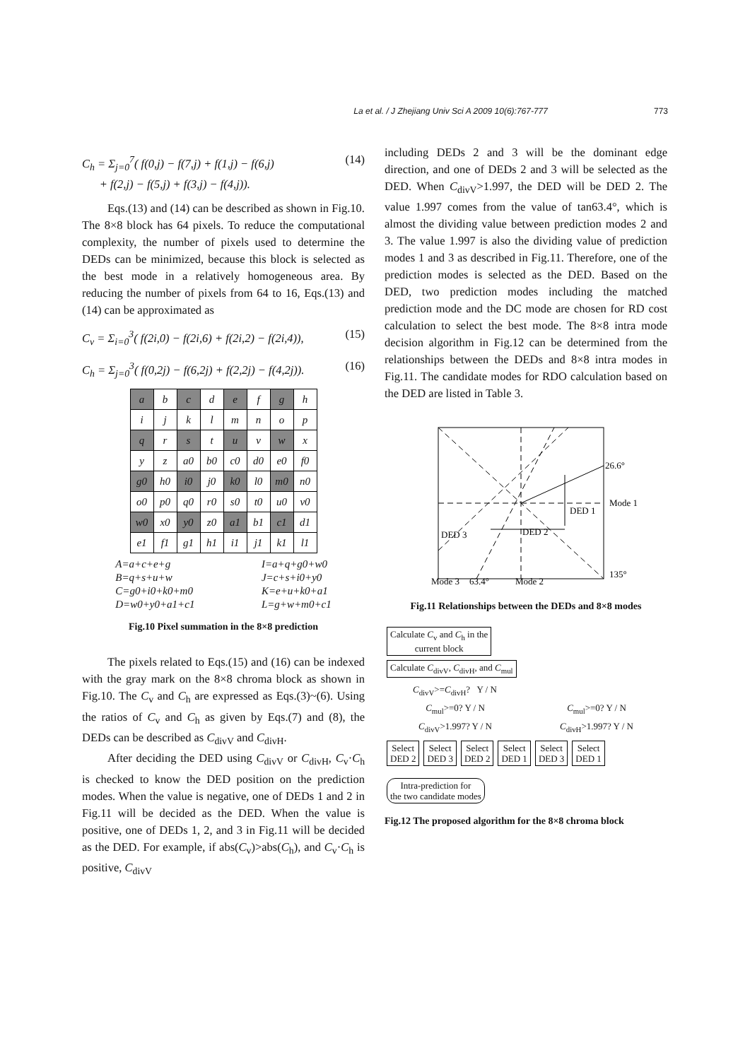La et al. / J Zhejiang Univ Sci A 2009 10(6):767-777 773
C<sub>h</sub> = Σ<sub>j=0</sub><sup>7</sup>( f(0,j) − f(7,j) + f(1,j) − f(6,j)
+ f(2,j) − f(5,j) + f(3,j) − f(4,j)). (14)
Eqs.(13) and (14) can be described as shown in Fig.10. The 8×8 block has 64 pixels. To reduce the computational complexity, the number of pixels used to determine the DEDs can be minimized, because this block is selected as the best mode in a relatively homogeneous area. By reducing the number of pixels from 64 to 16, Eqs.(13) and (14) can be approximated as
C<sub>v</sub> = Σ<sub>i=0</sub><sup>3</sup>( f(2i,0) − f(2i,6) + f(2i,2) − f(2i,4)), (15)
C<sub>h</sub> = Σ<sub>j=0</sub><sup>3</sup>( f(0,2j) − f(6,2j) + f(2,2j) − f(4,2j)). (16)
| a | b | c | d | e | f | g | h |
| i | j | k | l | m | n | o | p |
| q | r | s | t | u | v | w | x |
| y | z | a0 | b0 | c0 | d0 | e0 | f0 |
| g0 | h0 | i0 | j0 | k0 | l0 | m0 | n0 |
| o0 | p0 | q0 | r0 | s0 | t0 | u0 | v0 |
| w0 | x0 | y0 | z0 | a1 | b1 | c1 | d1 |
| e1 | f1 | g1 | h1 | i1 | j1 | k1 | l1 |
A=a+c+e+g
B=q+s+u+w
C=g0+i0+k0+m0
D=w0+y0+a1+c1
I=a+q+g0+w0
J=c+s+i0+y0
K=e+u+k0+a1
L=g+w+m0+c1
Fig.10 Pixel summation in the 8×8 prediction
The pixels related to Eqs.(15) and (16) can be indexed with the gray mark on the 8×8 chroma block as shown in Fig.10. The C<sub>v</sub> and C<sub>h</sub> are expressed as Eqs.(3)~(6). Using the ratios of C<sub>v</sub> and C<sub>h</sub> as given by Eqs.(7) and (8), the DEDs can be described as C<sub>divV</sub> and C<sub>divH</sub>.
After deciding the DED using C<sub>divV</sub> or C<sub>divH</sub>, C<sub>v</sub>·C<sub>h</sub> is checked to know the DED position on the prediction modes. When the value is negative, one of DEDs 1 and 2 in Fig.11 will be decided as the DED. When the value is positive, one of DEDs 1, 2, and 3 in Fig.11 will be decided as the DED. For example, if abs(C<sub>v</sub>)>abs(C<sub>h</sub>), and C<sub>v</sub>·C<sub>h</sub> is positive, C<sub>divV</sub>
including DEDs 2 and 3 will be the dominant edge direction, and one of DEDs 2 and 3 will be selected as the DED. When C<sub>divV</sub>>1.997, the DED will be DED 2. The value 1.997 comes from the value of tan63.4°, which is almost the dividing value between prediction modes 2 and 3. The value 1.997 is also the dividing value of prediction modes 1 and 3 as described in Fig.11. Therefore, one of the prediction modes is selected as the DED. Based on the DED, two prediction modes including the matched prediction mode and the DC mode are chosen for RD cost calculation to select the best mode. The 8×8 intra mode decision algorithm in Fig.12 can be determined from the relationships between the DEDs and 8×8 intra modes in Fig.11. The candidate modes for RDO calculation based on the DED are listed in Table 3.
26.6°
Mode 1
DED 1
DED 2
DED 3
Mode 3
63.4°
Mode 2
135°
Fig.11 Relationships between the DEDs and 8×8 modes
Calculate C<sub>v</sub> and C<sub>h</sub> in the
current block
Calculate C<sub>divV</sub>, C<sub>divH</sub>, and C<sub>mul</sub>
C<sub>divV</sub>>=C<sub>divH</sub>? Y / N
C<sub>mul</sub>>=0? Y / N C<sub>mul</sub>>=0? Y / N
C<sub>divV</sub>>1.997? Y / N C<sub>divH</sub>>1.997? Y / N
Select
DED 2
Select
DED 3
Select
DED 2
Select
DED 1
Select
DED 3
Select
DED 1
Intra-prediction for
the two candidate modes
Fig.12 The proposed algorithm for the 8×8 chroma block